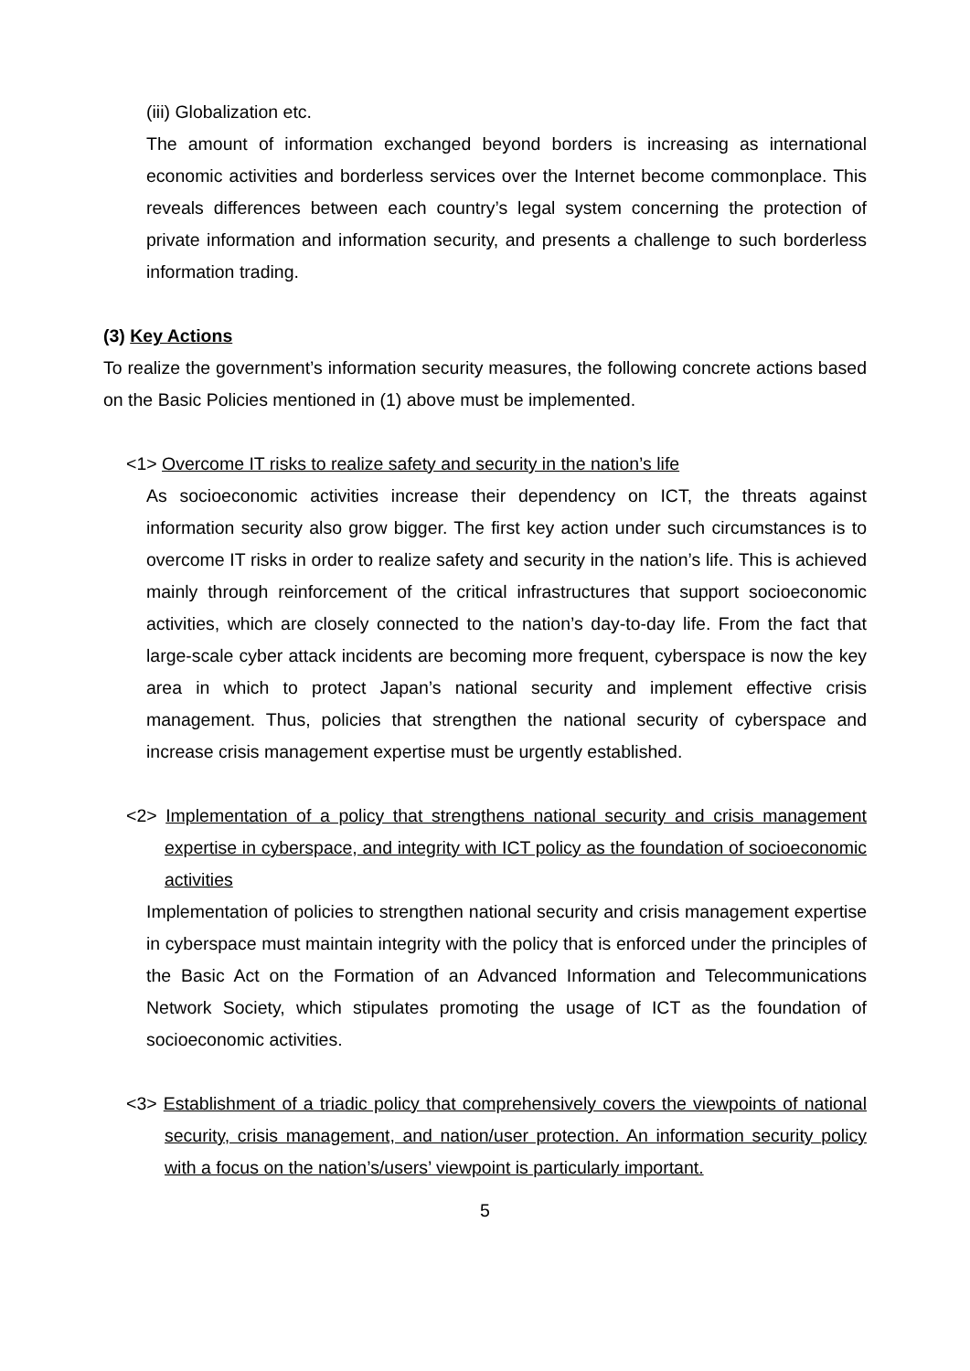(iii) Globalization etc.
The amount of information exchanged beyond borders is increasing as international economic activities and borderless services over the Internet become commonplace. This reveals differences between each country’s legal system concerning the protection of private information and information security, and presents a challenge to such borderless information trading.
(3) Key Actions
To realize the government’s information security measures, the following concrete actions based on the Basic Policies mentioned in (1) above must be implemented.
<1> Overcome IT risks to realize safety and security in the nation’s life
As socioeconomic activities increase their dependency on ICT, the threats against information security also grow bigger. The first key action under such circumstances is to overcome IT risks in order to realize safety and security in the nation’s life. This is achieved mainly through reinforcement of the critical infrastructures that support socioeconomic activities, which are closely connected to the nation’s day-to-day life. From the fact that large-scale cyber attack incidents are becoming more frequent, cyberspace is now the key area in which to protect Japan’s national security and implement effective crisis management. Thus, policies that strengthen the national security of cyberspace and increase crisis management expertise must be urgently established.
<2> Implementation of a policy that strengthens national security and crisis management expertise in cyberspace, and integrity with ICT policy as the foundation of socioeconomic activities
Implementation of policies to strengthen national security and crisis management expertise in cyberspace must maintain integrity with the policy that is enforced under the principles of the Basic Act on the Formation of an Advanced Information and Telecommunications Network Society, which stipulates promoting the usage of ICT as the foundation of socioeconomic activities.
<3> Establishment of a triadic policy that comprehensively covers the viewpoints of national security, crisis management, and nation/user protection. An information security policy with a focus on the nation’s/users’ viewpoint is particularly important.
5